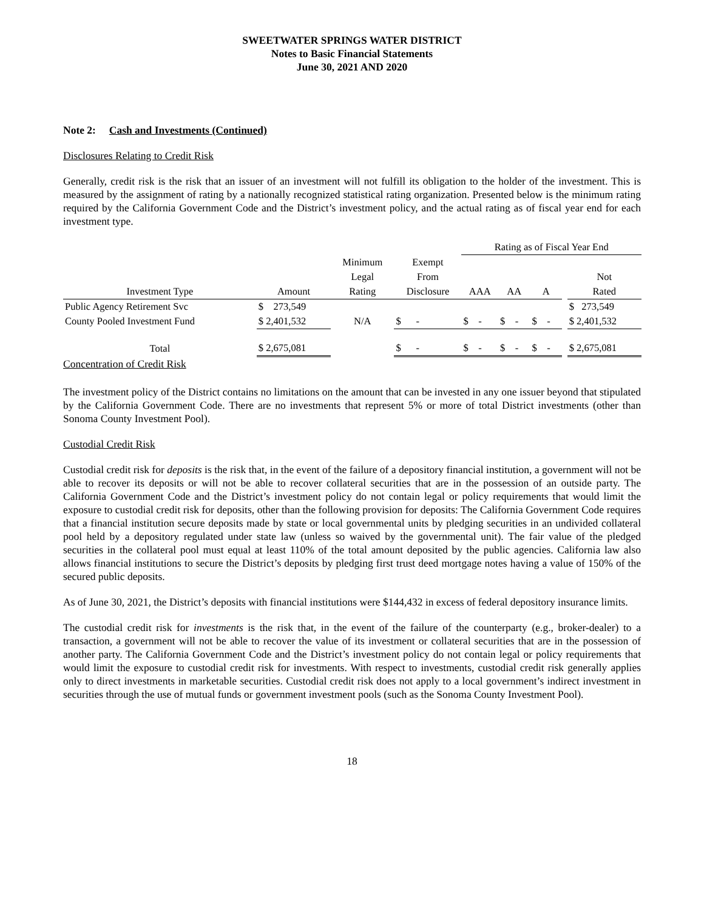SWEETWATER SPRINGS WATER DISTRICT
Notes to Basic Financial Statements
June 30, 2021 AND 2020
Note 2: Cash and Investments (Continued)
Disclosures Relating to Credit Risk
Generally, credit risk is the risk that an issuer of an investment will not fulfill its obligation to the holder of the investment. This is measured by the assignment of rating by a nationally recognized statistical rating organization. Presented below is the minimum rating required by the California Government Code and the District’s investment policy, and the actual rating as of fiscal year end for each investment type.
| | | | | Rating as of Fiscal Year End | | | | |
| --- | --- | --- | --- | --- | --- | --- | --- | --- |
| | | Minimum | Exempt | | | | | |
| | | Legal | From | | | | | Not |
| Investment Type | Amount | Rating | Disclosure | AAA | AA | A | | Rated |
| Public Agency Retirement Svc | $ 273,549 | | | | | | | $ 273,549 |
| County Pooled Investment Fund | $ 2,401,532 | N/A | $ - | $ - | $ - | $ - | | $ 2,401,532 |
| Total | $ 2,675,081 | | $ - | $ - | $ - | $ - | | $ 2,675,081 |
Concentration of Credit Risk
The investment policy of the District contains no limitations on the amount that can be invested in any one issuer beyond that stipulated by the California Government Code. There are no investments that represent 5% or more of total District investments (other than Sonoma County Investment Pool).
Custodial Credit Risk
Custodial credit risk for deposits is the risk that, in the event of the failure of a depository financial institution, a government will not be able to recover its deposits or will not be able to recover collateral securities that are in the possession of an outside party. The California Government Code and the District’s investment policy do not contain legal or policy requirements that would limit the exposure to custodial credit risk for deposits, other than the following provision for deposits: The California Government Code requires that a financial institution secure deposits made by state or local governmental units by pledging securities in an undivided collateral pool held by a depository regulated under state law (unless so waived by the governmental unit). The fair value of the pledged securities in the collateral pool must equal at least 110% of the total amount deposited by the public agencies. California law also allows financial institutions to secure the District’s deposits by pledging first trust deed mortgage notes having a value of 150% of the secured public deposits.
As of June 30, 2021, the District’s deposits with financial institutions were $144,432 in excess of federal depository insurance limits.
The custodial credit risk for investments is the risk that, in the event of the failure of the counterparty (e.g., broker-dealer) to a transaction, a government will not be able to recover the value of its investment or collateral securities that are in the possession of another party. The California Government Code and the District’s investment policy do not contain legal or policy requirements that would limit the exposure to custodial credit risk for investments. With respect to investments, custodial credit risk generally applies only to direct investments in marketable securities. Custodial credit risk does not apply to a local government’s indirect investment in securities through the use of mutual funds or government investment pools (such as the Sonoma County Investment Pool).
18